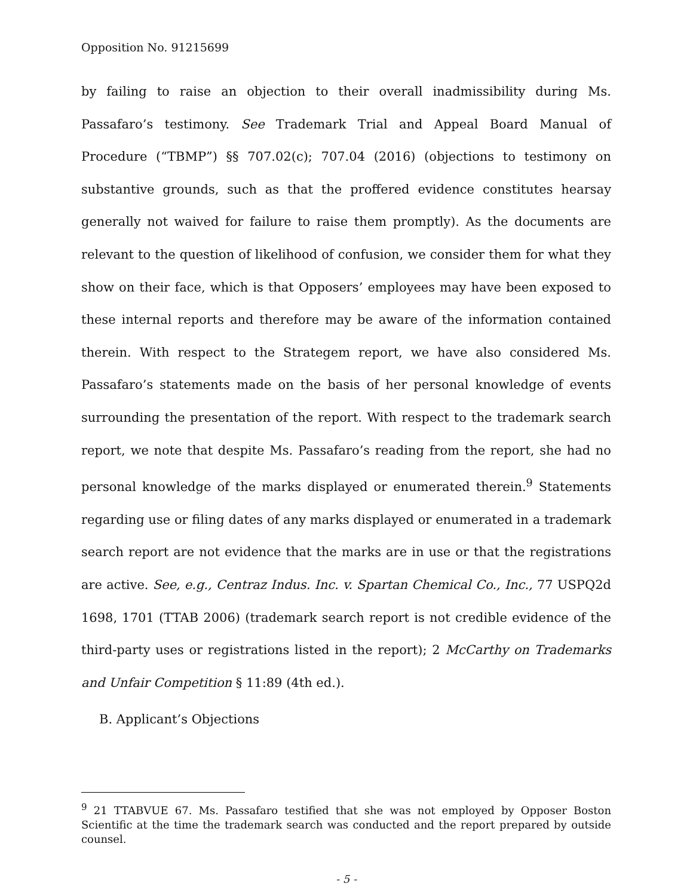Opposition No. 91215699
by failing to raise an objection to their overall inadmissibility during Ms. Passafaro’s testimony. See Trademark Trial and Appeal Board Manual of Procedure (“TBMP”) §§ 707.02(c); 707.04 (2016) (objections to testimony on substantive grounds, such as that the proffered evidence constitutes hearsay generally not waived for failure to raise them promptly). As the documents are relevant to the question of likelihood of confusion, we consider them for what they show on their face, which is that Opposers’ employees may have been exposed to these internal reports and therefore may be aware of the information contained therein. With respect to the Strategem report, we have also considered Ms. Passafaro’s statements made on the basis of her personal knowledge of events surrounding the presentation of the report. With respect to the trademark search report, we note that despite Ms. Passafaro’s reading from the report, she had no personal knowledge of the marks displayed or enumerated therein.<sup>9</sup> Statements regarding use or filing dates of any marks displayed or enumerated in a trademark search report are not evidence that the marks are in use or that the registrations are active. See, e.g., Centraz Indus. Inc. v. Spartan Chemical Co., Inc., 77 USPQ2d 1698, 1701 (TTAB 2006) (trademark search report is not credible evidence of the third-party uses or registrations listed in the report); 2 McCarthy on Trademarks and Unfair Competition § 11:89 (4th ed.).
B. Applicant’s Objections
<sup>9</sup> 21 TTABVUE 67. Ms. Passafaro testified that she was not employed by Opposer Boston Scientific at the time the trademark search was conducted and the report prepared by outside counsel.
- 5 -